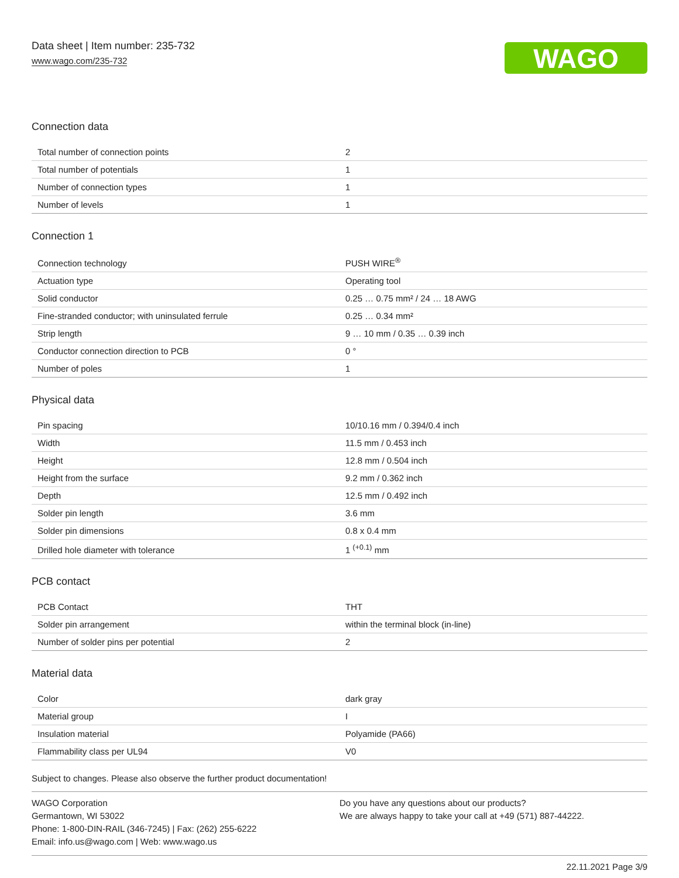Data sheet | Item number: 235-732
www.wago.com/235-732
WAGO
Connection data
| Total number of connection points | 2 |
| Total number of potentials | 1 |
| Number of connection types | 1 |
| Number of levels | 1 |
Connection 1
| Connection technology | PUSH WIRE<sup>®</sup> |
| Actuation type | Operating tool |
| Solid conductor | 0.25 … 0.75 mm² / 24 … 18 AWG |
| Fine-stranded conductor; with uninsulated ferrule | 0.25 … 0.34 mm² |
| Strip length | 9 … 10 mm / 0.35 … 0.39 inch |
| Conductor connection direction to PCB | 0 ° |
| Number of poles | 1 |
Physical data
| Pin spacing | 10/10.16 mm / 0.394/0.4 inch |
| Width | 11.5 mm / 0.453 inch |
| Height | 12.8 mm / 0.504 inch |
| Height from the surface | 9.2 mm / 0.362 inch |
| Depth | 12.5 mm / 0.492 inch |
| Solder pin length | 3.6 mm |
| Solder pin dimensions | 0.8 x 0.4 mm |
| Drilled hole diameter with tolerance | 1 <sup>(+0.1)</sup> mm |
PCB contact
| PCB Contact | THT |
| Solder pin arrangement | within the terminal block (in-line) |
| Number of solder pins per potential | 2 |
Material data
| Color | dark gray |
| Material group | I |
| Insulation material | Polyamide (PA66) |
| Flammability class per UL94 | V0 |
Subject to changes. Please also observe the further product documentation!
WAGO Corporation
Germantown, WI 53022
Phone: 1-800-DIN-RAIL (346-7245) | Fax: (262) 255-6222
Email: info.us@wago.com | Web: www.wago.us
Do you have any questions about our products?
We are always happy to take your call at +49 (571) 887-44222.
22.11.2021 Page 3/9